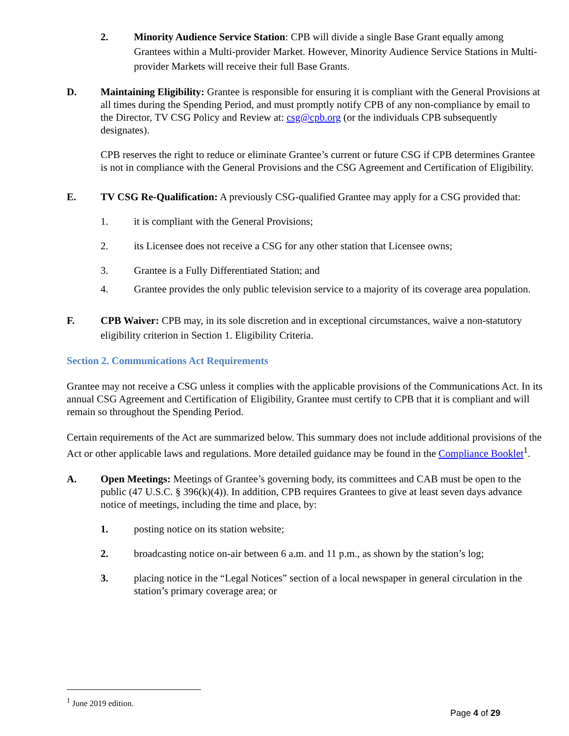2. Minority Audience Service Station: CPB will divide a single Base Grant equally among Grantees within a Multi-provider Market. However, Minority Audience Service Stations in Multi-provider Markets will receive their full Base Grants.
D. Maintaining Eligibility: Grantee is responsible for ensuring it is compliant with the General Provisions at all times during the Spending Period, and must promptly notify CPB of any non-compliance by email to the Director, TV CSG Policy and Review at: csg@cpb.org (or the individuals CPB subsequently designates).
CPB reserves the right to reduce or eliminate Grantee’s current or future CSG if CPB determines Grantee is not in compliance with the General Provisions and the CSG Agreement and Certification of Eligibility.
E. TV CSG Re-Qualification: A previously CSG-qualified Grantee may apply for a CSG provided that:
1. it is compliant with the General Provisions;
2. its Licensee does not receive a CSG for any other station that Licensee owns;
3. Grantee is a Fully Differentiated Station; and
4. Grantee provides the only public television service to a majority of its coverage area population.
F. CPB Waiver: CPB may, in its sole discretion and in exceptional circumstances, waive a non-statutory eligibility criterion in Section 1. Eligibility Criteria.
Section 2. Communications Act Requirements
Grantee may not receive a CSG unless it complies with the applicable provisions of the Communications Act. In its annual CSG Agreement and Certification of Eligibility, Grantee must certify to CPB that it is compliant and will remain so throughout the Spending Period.
Certain requirements of the Act are summarized below. This summary does not include additional provisions of the Act or other applicable laws and regulations. More detailed guidance may be found in the Compliance Booklet<sup>1</sup>.
A. Open Meetings: Meetings of Grantee’s governing body, its committees and CAB must be open to the public (47 U.S.C. § 396(k)(4)). In addition, CPB requires Grantees to give at least seven days advance notice of meetings, including the time and place, by:
1. posting notice on its station website;
2. broadcasting notice on-air between 6 a.m. and 11 p.m., as shown by the station’s log;
3. placing notice in the “Legal Notices” section of a local newspaper in general circulation in the station’s primary coverage area; or
<sup>1</sup> June 2019 edition.
Page 4 of 29